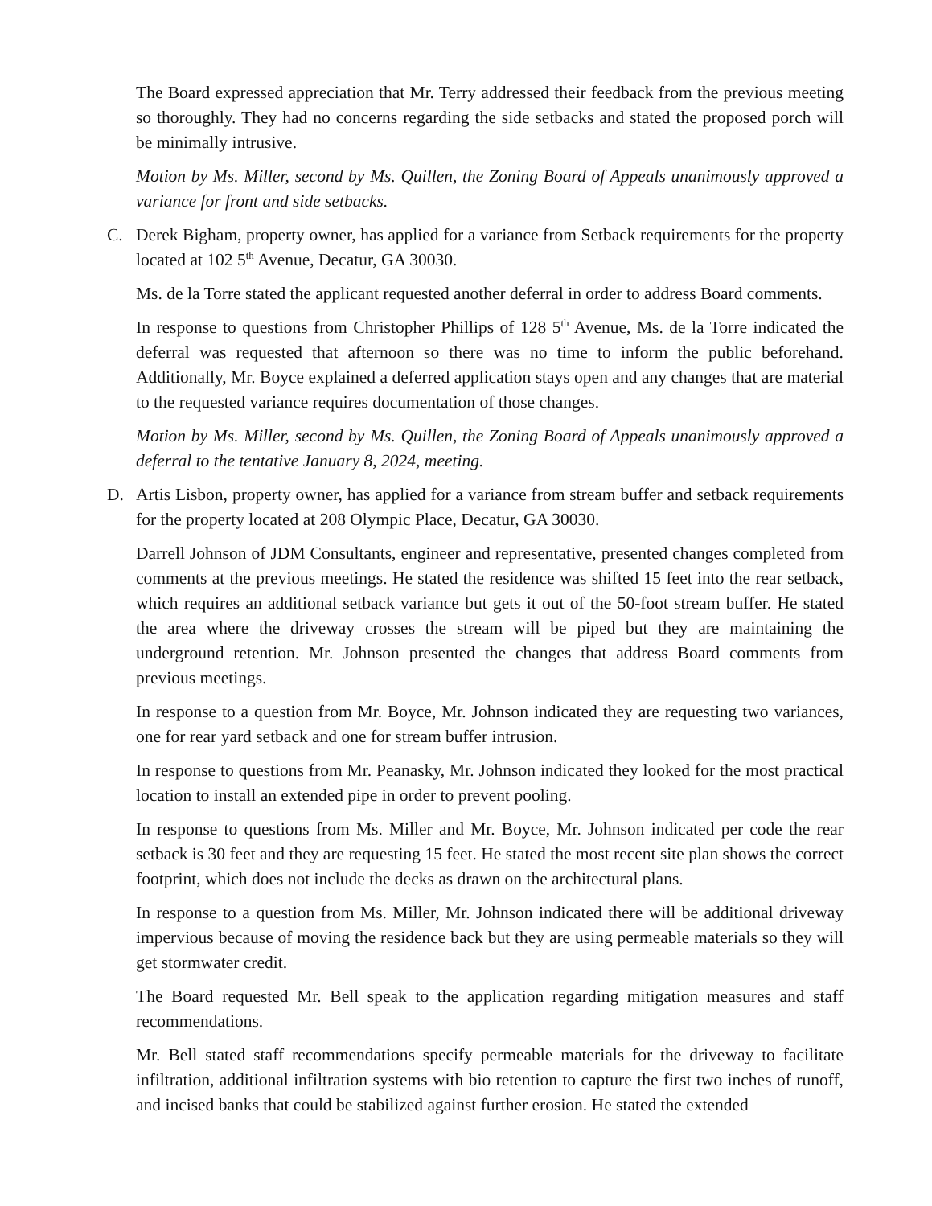The Board expressed appreciation that Mr. Terry addressed their feedback from the previous meeting so thoroughly. They had no concerns regarding the side setbacks and stated the proposed porch will be minimally intrusive.
Motion by Ms. Miller, second by Ms. Quillen, the Zoning Board of Appeals unanimously approved a variance for front and side setbacks.
C. Derek Bigham, property owner, has applied for a variance from Setback requirements for the property located at 102 5<sup>th</sup> Avenue, Decatur, GA 30030.
Ms. de la Torre stated the applicant requested another deferral in order to address Board comments.
In response to questions from Christopher Phillips of 128 5<sup>th</sup> Avenue, Ms. de la Torre indicated the deferral was requested that afternoon so there was no time to inform the public beforehand. Additionally, Mr. Boyce explained a deferred application stays open and any changes that are material to the requested variance requires documentation of those changes.
Motion by Ms. Miller, second by Ms. Quillen, the Zoning Board of Appeals unanimously approved a deferral to the tentative January 8, 2024, meeting.
D. Artis Lisbon, property owner, has applied for a variance from stream buffer and setback requirements for the property located at 208 Olympic Place, Decatur, GA 30030.
Darrell Johnson of JDM Consultants, engineer and representative, presented changes completed from comments at the previous meetings. He stated the residence was shifted 15 feet into the rear setback, which requires an additional setback variance but gets it out of the 50-foot stream buffer. He stated the area where the driveway crosses the stream will be piped but they are maintaining the underground retention. Mr. Johnson presented the changes that address Board comments from previous meetings.
In response to a question from Mr. Boyce, Mr. Johnson indicated they are requesting two variances, one for rear yard setback and one for stream buffer intrusion.
In response to questions from Mr. Peanasky, Mr. Johnson indicated they looked for the most practical location to install an extended pipe in order to prevent pooling.
In response to questions from Ms. Miller and Mr. Boyce, Mr. Johnson indicated per code the rear setback is 30 feet and they are requesting 15 feet. He stated the most recent site plan shows the correct footprint, which does not include the decks as drawn on the architectural plans.
In response to a question from Ms. Miller, Mr. Johnson indicated there will be additional driveway impervious because of moving the residence back but they are using permeable materials so they will get stormwater credit.
The Board requested Mr. Bell speak to the application regarding mitigation measures and staff recommendations.
Mr. Bell stated staff recommendations specify permeable materials for the driveway to facilitate infiltration, additional infiltration systems with bio retention to capture the first two inches of runoff, and incised banks that could be stabilized against further erosion. He stated the extended